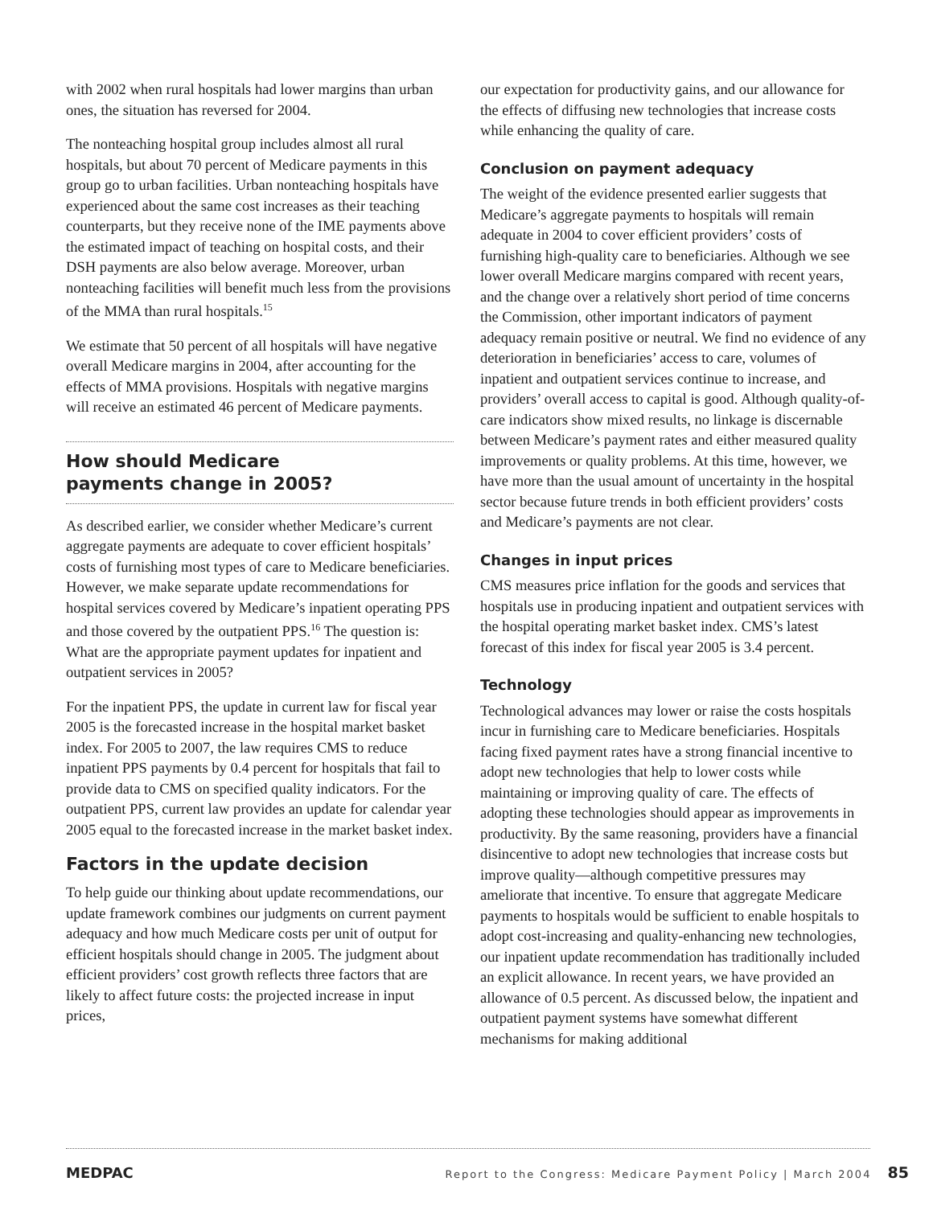with 2002 when rural hospitals had lower margins than urban ones, the situation has reversed for 2004.
The nonteaching hospital group includes almost all rural hospitals, but about 70 percent of Medicare payments in this group go to urban facilities. Urban nonteaching hospitals have experienced about the same cost increases as their teaching counterparts, but they receive none of the IME payments above the estimated impact of teaching on hospital costs, and their DSH payments are also below average. Moreover, urban nonteaching facilities will benefit much less from the provisions of the MMA than rural hospitals.<sup>15</sup>
We estimate that 50 percent of all hospitals will have negative overall Medicare margins in 2004, after accounting for the effects of MMA provisions. Hospitals with negative margins will receive an estimated 46 percent of Medicare payments.
How should Medicare
payments change in 2005?
As described earlier, we consider whether Medicare’s current aggregate payments are adequate to cover efficient hospitals’ costs of furnishing most types of care to Medicare beneficiaries. However, we make separate update recommendations for hospital services covered by Medicare’s inpatient operating PPS and those covered by the outpatient PPS.<sup>16</sup> The question is: What are the appropriate payment updates for inpatient and outpatient services in 2005?
For the inpatient PPS, the update in current law for fiscal year 2005 is the forecasted increase in the hospital market basket index. For 2005 to 2007, the law requires CMS to reduce inpatient PPS payments by 0.4 percent for hospitals that fail to provide data to CMS on specified quality indicators. For the outpatient PPS, current law provides an update for calendar year 2005 equal to the forecasted increase in the market basket index.
Factors in the update decision
To help guide our thinking about update recommendations, our update framework combines our judgments on current payment adequacy and how much Medicare costs per unit of output for efficient hospitals should change in 2005. The judgment about efficient providers’ cost growth reflects three factors that are likely to affect future costs: the projected increase in input prices,
our expectation for productivity gains, and our allowance for the effects of diffusing new technologies that increase costs while enhancing the quality of care.
Conclusion on payment adequacy
The weight of the evidence presented earlier suggests that Medicare’s aggregate payments to hospitals will remain adequate in 2004 to cover efficient providers’ costs of furnishing high-quality care to beneficiaries. Although we see lower overall Medicare margins compared with recent years, and the change over a relatively short period of time concerns the Commission, other important indicators of payment adequacy remain positive or neutral. We find no evidence of any deterioration in beneficiaries’ access to care, volumes of inpatient and outpatient services continue to increase, and providers’ overall access to capital is good. Although quality-of-care indicators show mixed results, no linkage is discernable between Medicare’s payment rates and either measured quality improvements or quality problems. At this time, however, we have more than the usual amount of uncertainty in the hospital sector because future trends in both efficient providers’ costs and Medicare’s payments are not clear.
Changes in input prices
CMS measures price inflation for the goods and services that hospitals use in producing inpatient and outpatient services with the hospital operating market basket index. CMS’s latest forecast of this index for fiscal year 2005 is 3.4 percent.
Technology
Technological advances may lower or raise the costs hospitals incur in furnishing care to Medicare beneficiaries. Hospitals facing fixed payment rates have a strong financial incentive to adopt new technologies that help to lower costs while maintaining or improving quality of care. The effects of adopting these technologies should appear as improvements in productivity. By the same reasoning, providers have a financial disincentive to adopt new technologies that increase costs but improve quality—although competitive pressures may ameliorate that incentive. To ensure that aggregate Medicare payments to hospitals would be sufficient to enable hospitals to adopt cost-increasing and quality-enhancing new technologies, our inpatient update recommendation has traditionally included an explicit allowance. In recent years, we have provided an allowance of 0.5 percent. As discussed below, the inpatient and outpatient payment systems have somewhat different mechanisms for making additional
MEDPAC Report to the Congress: Medicare Payment Policy | March 2004 85